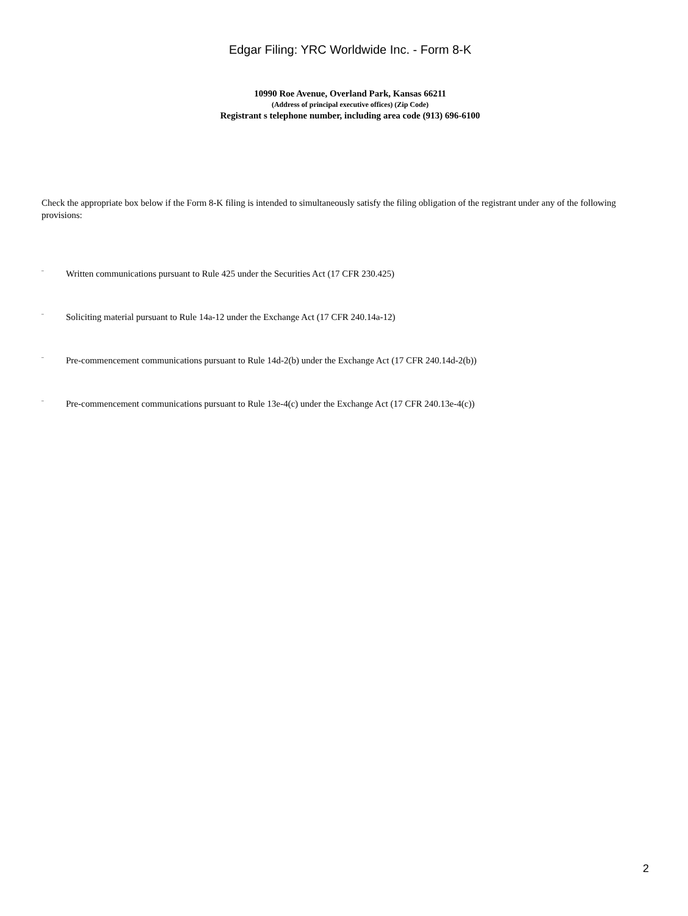Edgar Filing: YRC Worldwide Inc. - Form 8-K
10990 Roe Avenue, Overland Park, Kansas 66211
(Address of principal executive offices) (Zip Code)
Registrant s telephone number, including area code (913) 696-6100
Check the appropriate box below if the Form 8-K filing is intended to simultaneously satisfy the filing obligation of the registrant under any of the following provisions:
¨ Written communications pursuant to Rule 425 under the Securities Act (17 CFR 230.425)
¨ Soliciting material pursuant to Rule 14a-12 under the Exchange Act (17 CFR 240.14a-12)
¨ Pre-commencement communications pursuant to Rule 14d-2(b) under the Exchange Act (17 CFR 240.14d-2(b))
¨ Pre-commencement communications pursuant to Rule 13e-4(c) under the Exchange Act (17 CFR 240.13e-4(c))
2